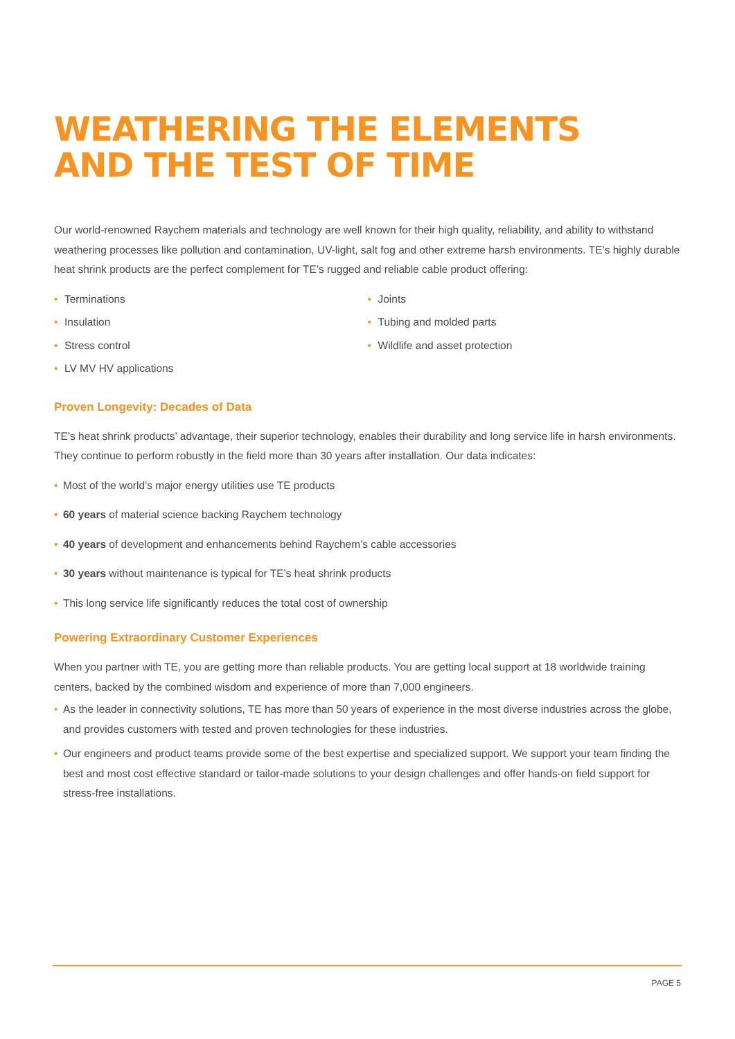WEATHERING THE ELEMENTS
AND THE TEST OF TIME
Our world-renowned Raychem materials and technology are well known for their high quality, reliability, and ability to withstand weathering processes like pollution and contamination, UV-light, salt fog and other extreme harsh environments. TE’s highly durable heat shrink products are the perfect complement for TE’s rugged and reliable cable product offering:
• Terminations
• Insulation
• Stress control
• LV MV HV applications
• Joints
• Tubing and molded parts
• Wildlife and asset protection
Proven Longevity: Decades of Data
TE’s heat shrink products’ advantage, their superior technology, enables their durability and long service life in harsh environments. They continue to perform robustly in the field more than 30 years after installation. Our data indicates:
• Most of the world’s major energy utilities use TE products
• 60 years of material science backing Raychem technology
• 40 years of development and enhancements behind Raychem’s cable accessories
• 30 years without maintenance is typical for TE’s heat shrink products
• This long service life significantly reduces the total cost of ownership
Powering Extraordinary Customer Experiences
When you partner with TE, you are getting more than reliable products. You are getting local support at 18 worldwide training centers, backed by the combined wisdom and experience of more than 7,000 engineers.
• As the leader in connectivity solutions, TE has more than 50 years of experience in the most diverse industries across the globe, and provides customers with tested and proven technologies for these industries.
• Our engineers and product teams provide some of the best expertise and specialized support. We support your team finding the best and most cost effective standard or tailor-made solutions to your design challenges and offer hands-on field support for stress-free installations.
PAGE 5